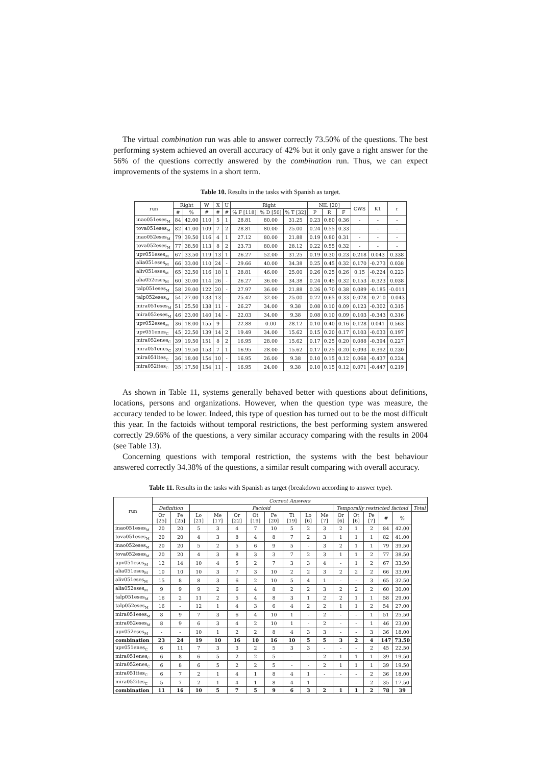The virtual combination run was able to answer correctly 73.50% of the questions. The best performing system achieved an overall accuracy of 42% but it only gave a right answer for the 56% of the questions correctly answered by the combination run. Thus, we can expect improvements of the systems in a short term.
Table 10. Results in the tasks with Spanish as target.
| run | Right | | W | X | U | Right | | | NIL [20] | | | CWS | K1 | r |
| --- | --- | --- | --- | --- | --- | --- | --- | --- | --- | --- | --- | --- | --- | --- |
| | # | % | # | # | # | % F [118] | % D [50] | % T [32] | P | R | F | | | |
| inao051eses<sub>M</sub> | 84 | 42.00 | 110 | 5 | 1 | 28.81 | 80.00 | 31.25 | 0.23 | 0.80 | 0.36 | - | - | - |
| tova051eses<sub>M</sub> | 82 | 41.00 | 109 | 7 | 2 | 28.81 | 80.00 | 25.00 | 0.24 | 0.55 | 0.33 | - | - | - |
| inao052eses<sub>M</sub> | 79 | 39.50 | 116 | 4 | 1 | 27.12 | 80.00 | 21.88 | 0.19 | 0.80 | 0.31 | - | - | - |
| tova052eses<sub>M</sub> | 77 | 38.50 | 113 | 8 | 2 | 23.73 | 80.00 | 28.12 | 0.22 | 0.55 | 0.32 | - | - | - |
| upv051eses<sub>M</sub> | 67 | 33.50 | 119 | 13 | 1 | 26.27 | 52.00 | 31.25 | 0.19 | 0.30 | 0.23 | 0.218 | 0.043 | 0.338 |
| alia051eses<sub>M</sub> | 66 | 33.00 | 110 | 24 | - | 29.66 | 40.00 | 34.38 | 0.25 | 0.45 | 0.32 | 0.170 | -0.273 | 0.038 |
| aliv051eses<sub>M</sub> | 65 | 32.50 | 116 | 18 | 1 | 28.81 | 46.00 | 25.00 | 0.26 | 0.25 | 0.26 | 0.15 | -0.224 | 0.223 |
| alia052eses<sub>M</sub> | 60 | 30.00 | 114 | 26 | - | 26.27 | 36.00 | 34.38 | 0.24 | 0.45 | 0.32 | 0.153 | -0.323 | 0.038 |
| talp051eses<sub>M</sub> | 58 | 29.00 | 122 | 20 | - | 27.97 | 36.00 | 21.88 | 0.26 | 0.70 | 0.38 | 0.089 | -0.185 | -0.011 |
| talp052eses<sub>M</sub> | 54 | 27.00 | 133 | 13 | - | 25.42 | 32.00 | 25.00 | 0.22 | 0.65 | 0.33 | 0.078 | -0.210 | -0.043 |
| mira051eses<sub>M</sub> | 51 | 25.50 | 138 | 11 | - | 26.27 | 34.00 | 9.38 | 0.08 | 0.10 | 0.09 | 0.123 | -0.302 | 0.315 |
| mira052eses<sub>M</sub> | 46 | 23.00 | 140 | 14 | - | 22.03 | 34.00 | 9.38 | 0.08 | 0.10 | 0.09 | 0.103 | -0.343 | 0.316 |
| upv052eses<sub>M</sub> | 36 | 18.00 | 155 | 9 | - | 22.88 | 0.00 | 28.12 | 0.10 | 0.40 | 0.16 | 0.128 | 0.041 | 0.563 |
| upv051enes<sub>C</sub> | 45 | 22.50 | 139 | 14 | 2 | 19.49 | 34.00 | 15.62 | 0.15 | 0.20 | 0.17 | 0.103 | -0.033 | 0.197 |
| mira052enes<sub>C</sub> | 39 | 19.50 | 151 | 8 | 2 | 16.95 | 28.00 | 15.62 | 0.17 | 0.25 | 0.20 | 0.088 | -0.394 | 0.227 |
| mira051enes<sub>C</sub> | 39 | 19.50 | 153 | 7 | 1 | 16.95 | 28.00 | 15.62 | 0.17 | 0.25 | 0.20 | 0.093 | -0.392 | 0.230 |
| mira051ites<sub>C</sub> | 36 | 18.00 | 154 | 10 | - | 16.95 | 26.00 | 9.38 | 0.10 | 0.15 | 0.12 | 0.068 | -0.437 | 0.224 |
| mira052ites<sub>C</sub> | 35 | 17.50 | 154 | 11 | - | 16.95 | 24.00 | 9.38 | 0.10 | 0.15 | 0.12 | 0.071 | -0.447 | 0.219 |
As shown in Table 11, systems generally behaved better with questions about definitions, locations, persons and organizations. However, when the question type was measure, the accuracy tended to be lower. Indeed, this type of question has turned out to be the most difficult this year. In the factoids without temporal restrictions, the best performing system answered correctly 29.66% of the questions, a very similar accuracy comparing with the results in 2004 (see Table 13).
Concerning questions with temporal restriction, the systems with the best behaviour answered correctly 34.38% of the questions, a similar result comparing with overall accuracy.
Table 11. Results in the tasks with Spanish as target (breakdown according to answer type).
| run | Correct Answers | | | | | | | | | | | | | | | |
| --- | --- | --- | --- | --- | --- | --- | --- | --- | --- | --- | --- | --- | --- | --- | --- | --- |
| | Definition | | Factoid | | | | | | | | Temporally restricted factoid | | | | | Total |
| | Or [25] | Pe [25] | Lo [21] | Me [17] | Or [22] | Ot [19] | Pe [20] | Ti [19] | Lo [6] | Me [7] | Or [6] | Ot [6] | Pe [7] | # | % | |
| inao051eses<sub>M</sub> | 20 | 20 | 5 | 3 | 4 | 7 | 10 | 5 | 2 | 3 | 2 | 1 | 2 | 84 | 42.00 | |
| tova051eses<sub>M</sub> | 20 | 20 | 4 | 3 | 8 | 4 | 8 | 7 | 2 | 3 | 1 | 1 | 1 | 82 | 41.00 | |
| inao052eses<sub>M</sub> | 20 | 20 | 5 | 2 | 5 | 6 | 9 | 5 | - | 3 | 2 | 1 | 1 | 79 | 39.50 | |
| tova052eses<sub>M</sub> | 20 | 20 | 4 | 3 | 8 | 3 | 3 | 7 | 2 | 3 | 1 | 1 | 2 | 77 | 38.50 | |
| upv051eses<sub>M</sub> | 12 | 14 | 10 | 4 | 5 | 2 | 7 | 3 | 3 | 4 | - | 1 | 2 | 67 | 33.50 | |
| alia051eses<sub>M</sub> | 10 | 10 | 10 | 3 | 7 | 3 | 10 | 2 | 2 | 3 | 2 | 2 | 2 | 66 | 33.00 | |
| aliv051eses<sub>M</sub> | 15 | 8 | 8 | 3 | 6 | 2 | 10 | 5 | 4 | 1 | - | - | 3 | 65 | 32.50 | |
| alia052eses<sub>M</sub> | 9 | 9 | 9 | 2 | 6 | 4 | 8 | 2 | 2 | 3 | 2 | 2 | 2 | 60 | 30.00 | |
| talp051eses<sub>M</sub> | 16 | 2 | 11 | 2 | 5 | 4 | 8 | 3 | 1 | 2 | 2 | 1 | 1 | 58 | 29.00 | |
| talp052eses<sub>M</sub> | 16 | - | 12 | 1 | 4 | 3 | 6 | 4 | 2 | 2 | 1 | 1 | 2 | 54 | 27.00 | |
| mira051eses<sub>M</sub> | 8 | 9 | 7 | 3 | 6 | 4 | 10 | 1 | - | 2 | - | - | 1 | 51 | 25.50 | |
| mira052eses<sub>M</sub> | 8 | 9 | 6 | 3 | 4 | 2 | 10 | 1 | - | 2 | - | - | 1 | 46 | 23.00 | |
| upv052eses<sub>M</sub> | - | - | 10 | 1 | 2 | 2 | 8 | 4 | 3 | 3 | - | - | 3 | 36 | 18.00 | |
| combination | 23 | 24 | 19 | 10 | 16 | 10 | 16 | 10 | 5 | 5 | 3 | 2 | 4 | 147 | 73.50 | |
| upv051enes<sub>C</sub> | 6 | 11 | 7 | 3 | 3 | 2 | 5 | 3 | 3 | - | - | - | 2 | 45 | 22.50 | |
| mira051enes<sub>C</sub> | 6 | 8 | 6 | 5 | 2 | 2 | 5 | - | - | 2 | 1 | 1 | 1 | 39 | 19.50 | |
| mira052enes<sub>C</sub> | 6 | 8 | 6 | 5 | 2 | 2 | 5 | - | - | 2 | 1 | 1 | 1 | 39 | 19.50 | |
| mira051ites<sub>C</sub> | 6 | 7 | 2 | 1 | 4 | 1 | 8 | 4 | 1 | - | - | - | 2 | 36 | 18.00 | |
| mira052ites<sub>C</sub> | 5 | 7 | 2 | 1 | 4 | 1 | 8 | 4 | 1 | - | - | - | 2 | 35 | 17.50 | |
| combination | 11 | 16 | 10 | 5 | 7 | 5 | 9 | 6 | 3 | 2 | 1 | 1 | 2 | 78 | 39 | |